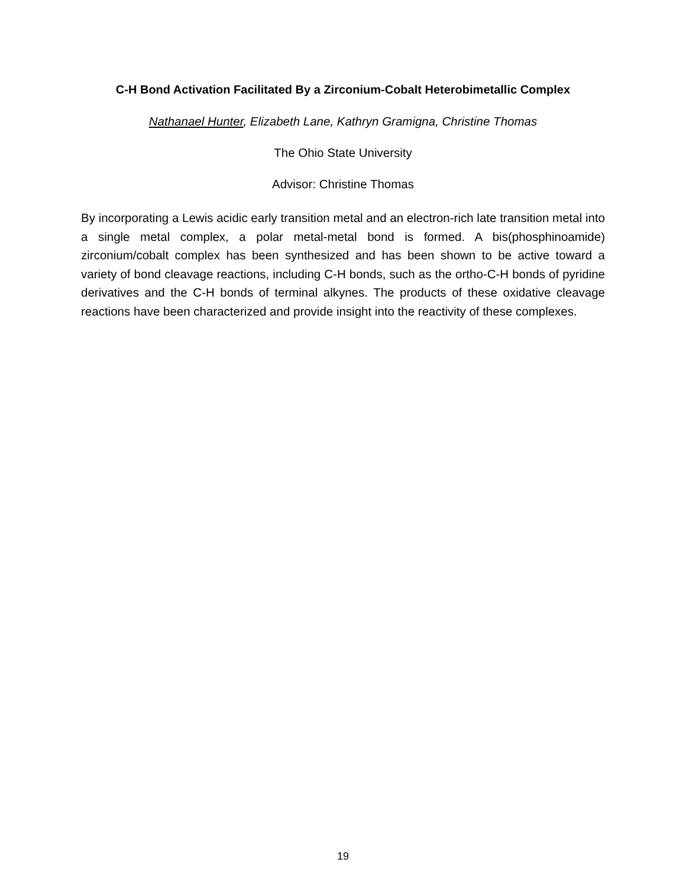C-H Bond Activation Facilitated By a Zirconium-Cobalt Heterobimetallic Complex
Nathanael Hunter, Elizabeth Lane, Kathryn Gramigna, Christine Thomas
The Ohio State University
Advisor: Christine Thomas
By incorporating a Lewis acidic early transition metal and an electron-rich late transition metal into a single metal complex, a polar metal-metal bond is formed. A bis(phosphinoamide) zirconium/cobalt complex has been synthesized and has been shown to be active toward a variety of bond cleavage reactions, including C-H bonds, such as the ortho-C-H bonds of pyridine derivatives and the C-H bonds of terminal alkynes. The products of these oxidative cleavage reactions have been characterized and provide insight into the reactivity of these complexes.
19